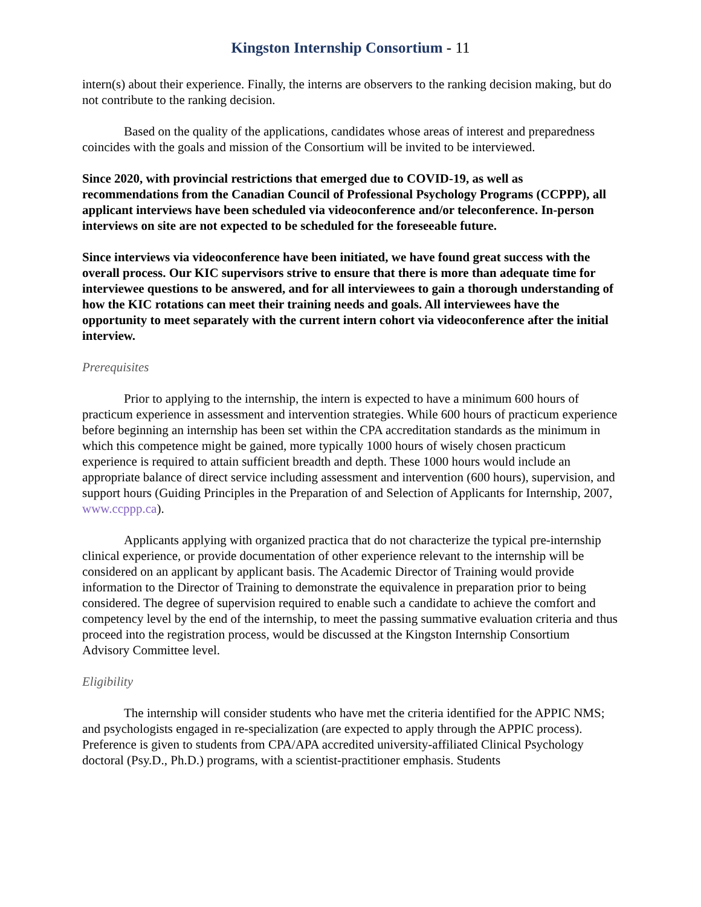Kingston Internship Consortium - 11
intern(s) about their experience. Finally, the interns are observers to the ranking decision making, but do not contribute to the ranking decision.
Based on the quality of the applications, candidates whose areas of interest and preparedness coincides with the goals and mission of the Consortium will be invited to be interviewed.
Since 2020, with provincial restrictions that emerged due to COVID-19, as well as recommendations from the Canadian Council of Professional Psychology Programs (CCPPP), all applicant interviews have been scheduled via videoconference and/or teleconference. In-person interviews on site are not expected to be scheduled for the foreseeable future.
Since interviews via videoconference have been initiated, we have found great success with the overall process. Our KIC supervisors strive to ensure that there is more than adequate time for interviewee questions to be answered, and for all interviewees to gain a thorough understanding of how the KIC rotations can meet their training needs and goals. All interviewees have the opportunity to meet separately with the current intern cohort via videoconference after the initial interview.
Prerequisites
Prior to applying to the internship, the intern is expected to have a minimum 600 hours of practicum experience in assessment and intervention strategies. While 600 hours of practicum experience before beginning an internship has been set within the CPA accreditation standards as the minimum in which this competence might be gained, more typically 1000 hours of wisely chosen practicum experience is required to attain sufficient breadth and depth. These 1000 hours would include an appropriate balance of direct service including assessment and intervention (600 hours), supervision, and support hours (Guiding Principles in the Preparation of and Selection of Applicants for Internship, 2007, www.ccppp.ca).
Applicants applying with organized practica that do not characterize the typical pre-internship clinical experience, or provide documentation of other experience relevant to the internship will be considered on an applicant by applicant basis. The Academic Director of Training would provide information to the Director of Training to demonstrate the equivalence in preparation prior to being considered. The degree of supervision required to enable such a candidate to achieve the comfort and competency level by the end of the internship, to meet the passing summative evaluation criteria and thus proceed into the registration process, would be discussed at the Kingston Internship Consortium Advisory Committee level.
Eligibility
The internship will consider students who have met the criteria identified for the APPIC NMS; and psychologists engaged in re-specialization (are expected to apply through the APPIC process). Preference is given to students from CPA/APA accredited university-affiliated Clinical Psychology doctoral (Psy.D., Ph.D.) programs, with a scientist-practitioner emphasis. Students